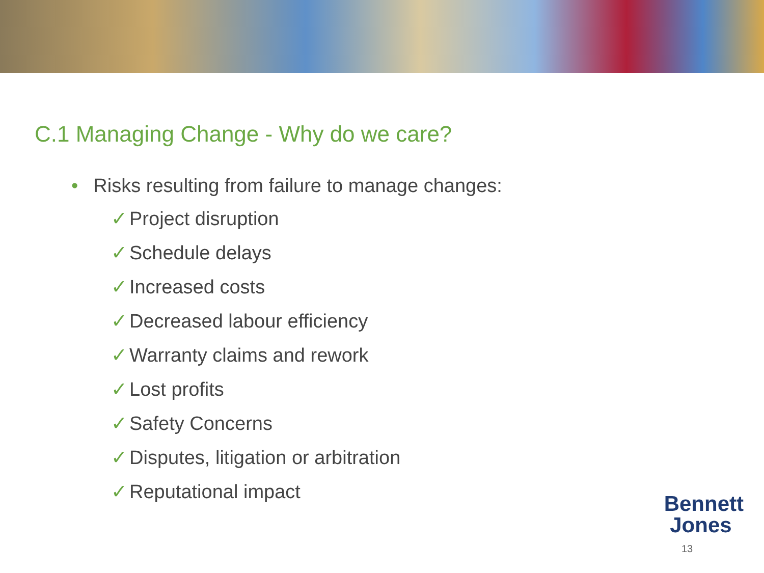C.1 Managing Change - Why do we care?
• Risks resulting from failure to manage changes:
✓ Project disruption
✓ Schedule delays
✓ Increased costs
✓ Decreased labour efficiency
✓ Warranty claims and rework
✓ Lost profits
✓ Safety Concerns
✓ Disputes, litigation or arbitration
✓ Reputational impact
Bennett
Jones
13